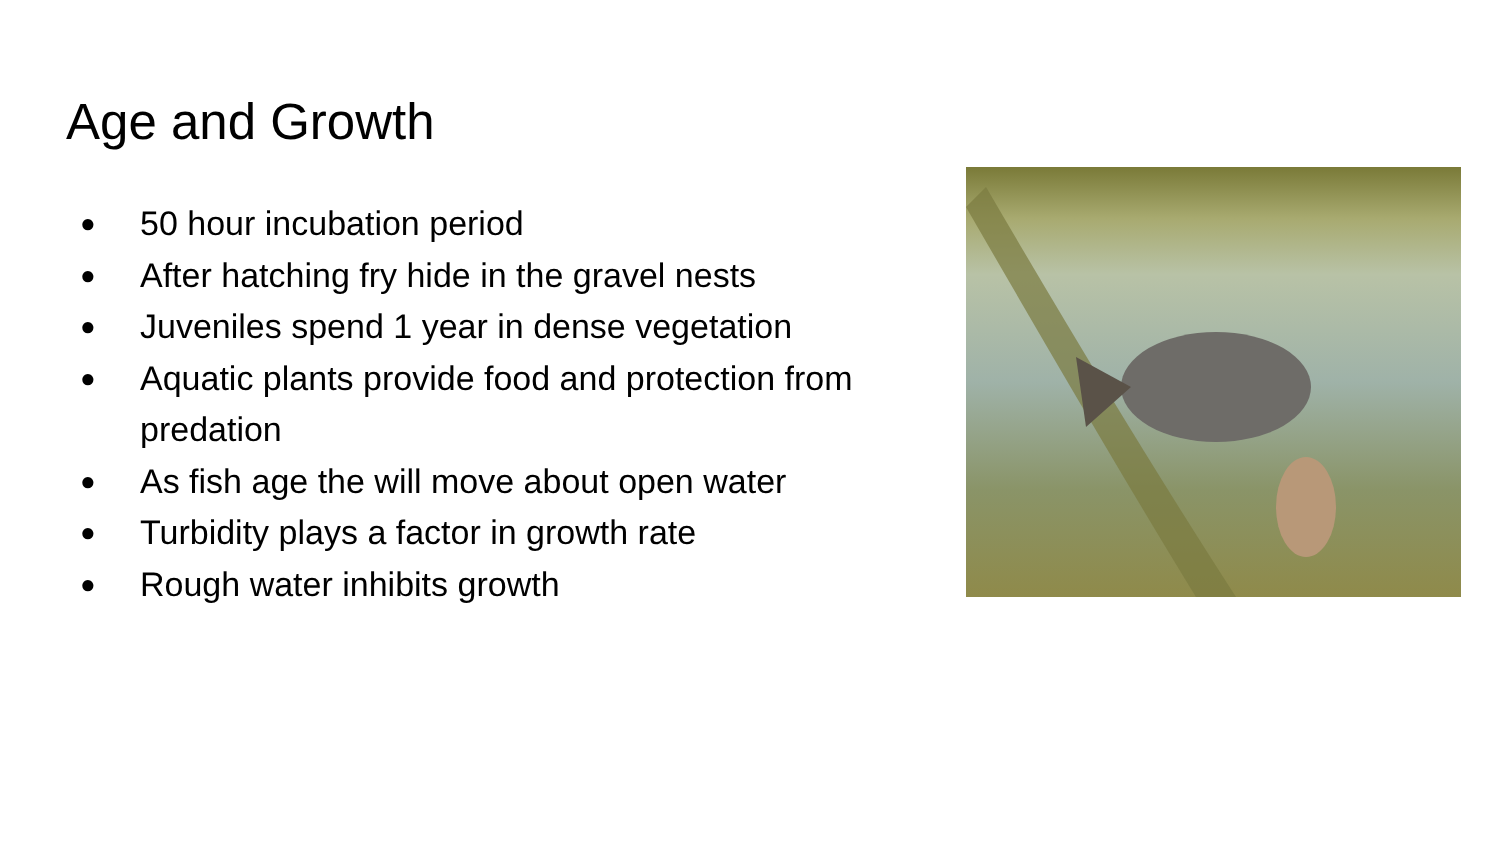Age and Growth
● 50 hour incubation period
● After hatching fry hide in the gravel nests
● Juveniles spend 1 year in dense vegetation
● Aquatic plants provide food and protection from predation
● As fish age the will move about open water
● Turbidity plays a factor in growth rate
● Rough water inhibits growth